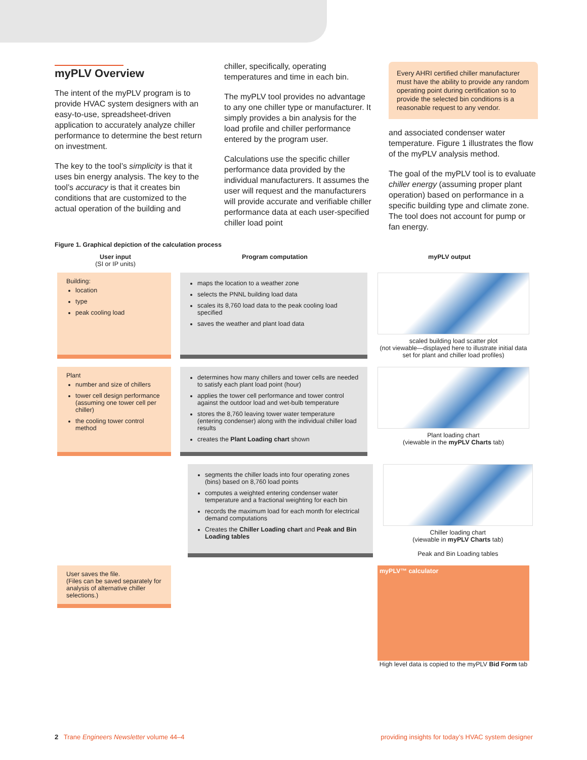myPLV Overview
The intent of the myPLV program is to provide HVAC system designers with an easy-to-use, spreadsheet-driven application to accurately analyze chiller performance to determine the best return on investment.
The key to the tool’s simplicity is that it uses bin energy analysis. The key to the tool’s accuracy is that it creates bin conditions that are customized to the actual operation of the building and
chiller, specifically, operating temperatures and time in each bin.
The myPLV tool provides no advantage to any one chiller type or manufacturer. It simply provides a bin analysis for the load profile and chiller performance entered by the program user.
Calculations use the specific chiller performance data provided by the individual manufacturers. It assumes the user will request and the manufacturers will provide accurate and verifiable chiller performance data at each user-specified chiller load point
Every AHRI certified chiller manufacturer must have the ability to provide any random operating point during certification so to provide the selected bin conditions is a reasonable request to any vendor.
and associated condenser water temperature. Figure 1 illustrates the flow of the myPLV analysis method.
The goal of the myPLV tool is to evaluate chiller energy (assuming proper plant operation) based on performance in a specific building type and climate zone. The tool does not account for pump or fan energy.
Figure 1. Graphical depiction of the calculation process
User input
(SI or IP units)
Program computation myPLV output
Building:
location
type
peak cooling load
maps the location to a weather zone
selects the PNNL building load data
scales its 8,760 load data to the peak cooling load specified
saves the weather and plant load data
scaled building load scatter plot
(not viewable—displayed here to illustrate initial data set for plant and chiller load profiles)
Plant
number and size of chillers
tower cell design performance (assuming one tower cell per chiller)
the cooling tower control method
determines how many chillers and tower cells are needed to satisfy each plant load point (hour)
applies the tower cell performance and tower control against the outdoor load and wet-bulb temperature
stores the 8,760 leaving tower water temperature (entering condenser) along with the individual chiller load results
creates the Plant Loading chart shown
Plant loading chart
(viewable in the myPLV Charts tab)
segments the chiller loads into four operating zones (bins) based on 8,760 load points
computes a weighted entering condenser water temperature and a fractional weighting for each bin
records the maximum load for each month for electrical demand computations
Creates the Chiller Loading chart and Peak and Bin Loading tables
Chiller loading chart
(viewable in myPLV Charts tab)
Peak and Bin Loading tables
User saves the file.
(Files can be saved separately for analysis of alternative chiller selections.)
myPLV™ calculator
High level data is copied to the myPLV Bid Form tab
2 Trane Engineers Newsletter volume 44–4 providing insights for today’s HVAC system designer